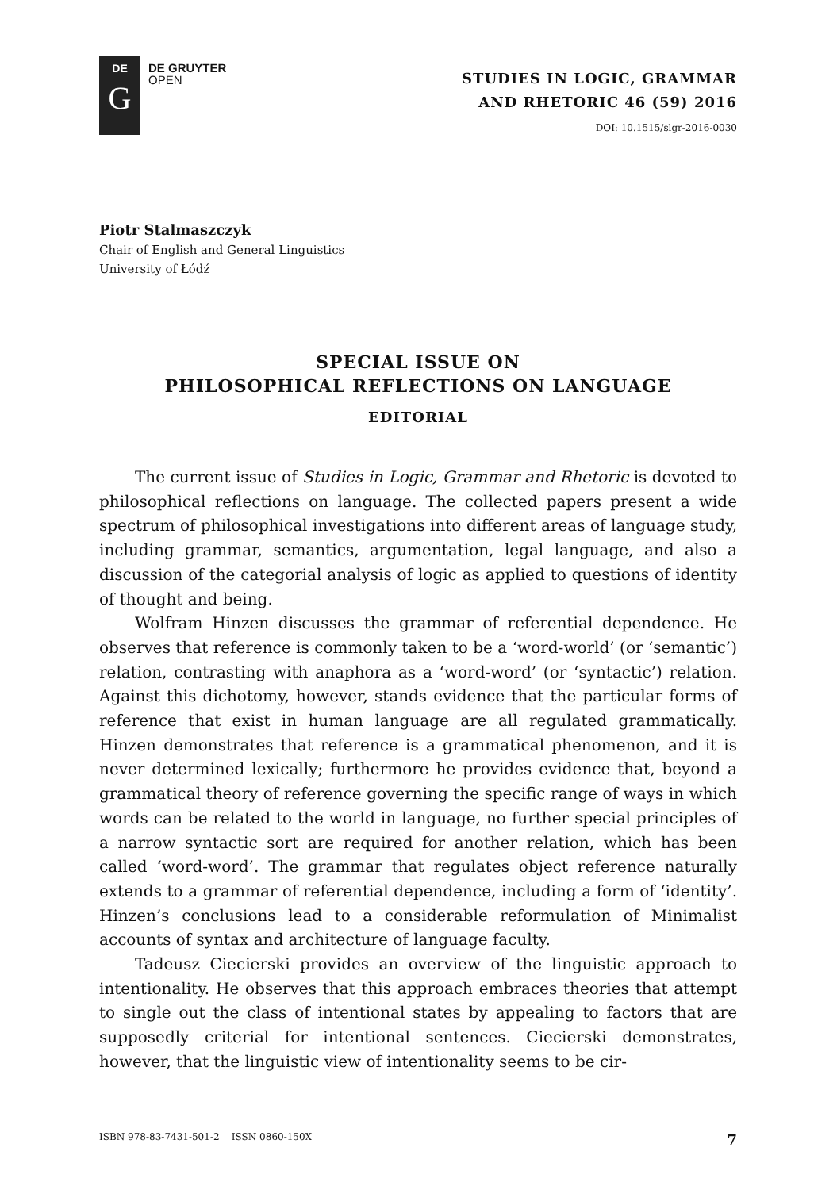DE
G
DE GRUYTER
OPEN
STUDIES IN LOGIC, GRAMMAR
AND RHETORIC 46 (59) 2016
DOI: 10.1515/slgr-2016-0030
Piotr Stalmaszczyk
Chair of English and General Linguistics
University of Łódź
SPECIAL ISSUE ON
PHILOSOPHICAL REFLECTIONS ON LANGUAGE
EDITORIAL
The current issue of Studies in Logic, Grammar and Rhetoric is devoted to philosophical reflections on language. The collected papers present a wide spectrum of philosophical investigations into different areas of language study, including grammar, semantics, argumentation, legal language, and also a discussion of the categorial analysis of logic as applied to questions of identity of thought and being.
Wolfram Hinzen discusses the grammar of referential dependence. He observes that reference is commonly taken to be a ‘word-world’ (or ‘semantic’) relation, contrasting with anaphora as a ‘word-word’ (or ‘syntactic’) relation. Against this dichotomy, however, stands evidence that the particular forms of reference that exist in human language are all regulated grammatically. Hinzen demonstrates that reference is a grammatical phenomenon, and it is never determined lexically; furthermore he provides evidence that, beyond a grammatical theory of reference governing the specific range of ways in which words can be related to the world in language, no further special principles of a narrow syntactic sort are required for another relation, which has been called ‘word-word’. The grammar that regulates object reference naturally extends to a grammar of referential dependence, including a form of ‘identity’. Hinzen’s conclusions lead to a considerable reformulation of Minimalist accounts of syntax and architecture of language faculty.
Tadeusz Ciecierski provides an overview of the linguistic approach to intentionality. He observes that this approach embraces theories that attempt to single out the class of intentional states by appealing to factors that are supposedly criterial for intentional sentences. Ciecierski demonstrates, however, that the linguistic view of intentionality seems to be cir-
ISBN 978-83-7431-501-2 ISSN 0860-150X 7